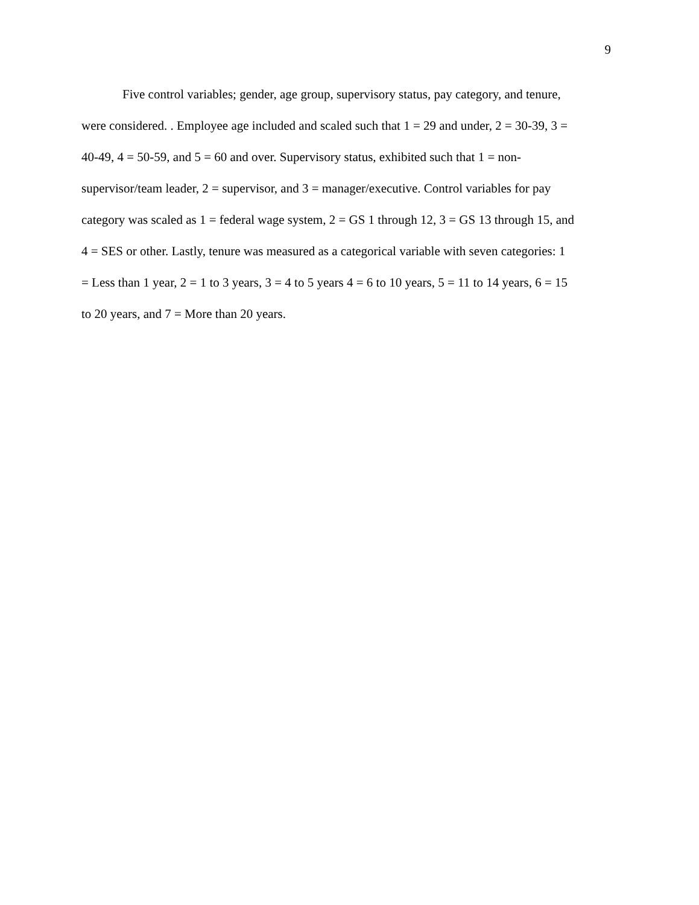9
Five control variables; gender, age group, supervisory status, pay category, and tenure,
were considered. . Employee age included and scaled such that 1 = 29 and under, 2 = 30-39, 3 =
40-49, 4 = 50-59, and 5 = 60 and over. Supervisory status, exhibited such that 1 = non-
supervisor/team leader, 2 = supervisor, and 3 = manager/executive. Control variables for pay
category was scaled as 1 = federal wage system, 2 = GS 1 through 12, 3 = GS 13 through 15, and
4 = SES or other. Lastly, tenure was measured as a categorical variable with seven categories: 1
= Less than 1 year, 2 = 1 to 3 years, 3 = 4 to 5 years 4 = 6 to 10 years, 5 = 11 to 14 years, 6 = 15
to 20 years, and 7 = More than 20 years.